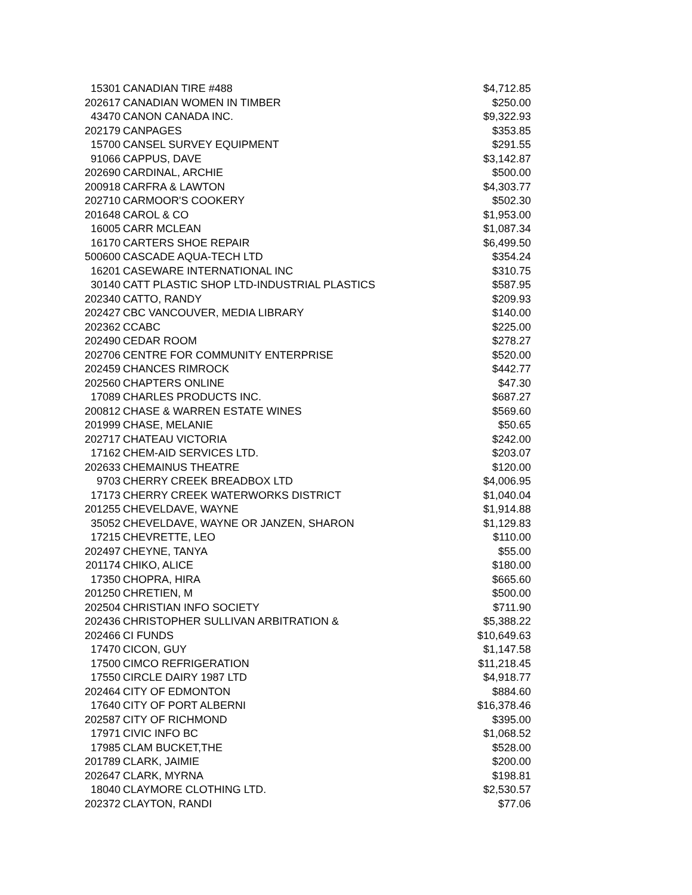| 15301 | CANADIAN TIRE #488 | $4,712.85 |
| 202617 | CANADIAN WOMEN IN TIMBER | $250.00 |
| 43470 | CANON CANADA INC. | $9,322.93 |
| 202179 | CANPAGES | $353.85 |
| 15700 | CANSEL SURVEY EQUIPMENT | $291.55 |
| 91066 | CAPPUS, DAVE | $3,142.87 |
| 202690 | CARDINAL, ARCHIE | $500.00 |
| 200918 | CARFRA & LAWTON | $4,303.77 |
| 202710 | CARMOOR'S COOKERY | $502.30 |
| 201648 | CAROL & CO | $1,953.00 |
| 16005 | CARR MCLEAN | $1,087.34 |
| 16170 | CARTERS SHOE REPAIR | $6,499.50 |
| 500600 | CASCADE AQUA-TECH LTD | $354.24 |
| 16201 | CASEWARE INTERNATIONAL INC | $310.75 |
| 30140 | CATT PLASTIC SHOP LTD-INDUSTRIAL PLASTICS | $587.95 |
| 202340 | CATTO, RANDY | $209.93 |
| 202427 | CBC VANCOUVER, MEDIA LIBRARY | $140.00 |
| 202362 | CCABC | $225.00 |
| 202490 | CEDAR ROOM | $278.27 |
| 202706 | CENTRE FOR COMMUNITY ENTERPRISE | $520.00 |
| 202459 | CHANCES RIMROCK | $442.77 |
| 202560 | CHAPTERS ONLINE | $47.30 |
| 17089 | CHARLES PRODUCTS INC. | $687.27 |
| 200812 | CHASE & WARREN ESTATE WINES | $569.60 |
| 201999 | CHASE, MELANIE | $50.65 |
| 202717 | CHATEAU VICTORIA | $242.00 |
| 17162 | CHEM-AID SERVICES LTD. | $203.07 |
| 202633 | CHEMAINUS THEATRE | $120.00 |
| 9703 | CHERRY CREEK BREADBOX LTD | $4,006.95 |
| 17173 | CHERRY CREEK WATERWORKS DISTRICT | $1,040.04 |
| 201255 | CHEVELDAVE, WAYNE | $1,914.88 |
| 35052 | CHEVELDAVE, WAYNE OR JANZEN, SHARON | $1,129.83 |
| 17215 | CHEVRETTE, LEO | $110.00 |
| 202497 | CHEYNE, TANYA | $55.00 |
| 201174 | CHIKO, ALICE | $180.00 |
| 17350 | CHOPRA, HIRA | $665.60 |
| 201250 | CHRETIEN, M | $500.00 |
| 202504 | CHRISTIAN INFO SOCIETY | $711.90 |
| 202436 | CHRISTOPHER SULLIVAN ARBITRATION & | $5,388.22 |
| 202466 | CI FUNDS | $10,649.63 |
| 17470 | CICON, GUY | $1,147.58 |
| 17500 | CIMCO REFRIGERATION | $11,218.45 |
| 17550 | CIRCLE DAIRY 1987 LTD | $4,918.77 |
| 202464 | CITY OF EDMONTON | $884.60 |
| 17640 | CITY OF PORT ALBERNI | $16,378.46 |
| 202587 | CITY OF RICHMOND | $395.00 |
| 17971 | CIVIC INFO BC | $1,068.52 |
| 17985 | CLAM BUCKET,THE | $528.00 |
| 201789 | CLARK, JAIMIE | $200.00 |
| 202647 | CLARK, MYRNA | $198.81 |
| 18040 | CLAYMORE CLOTHING LTD. | $2,530.57 |
| 202372 | CLAYTON, RANDI | $77.06 |